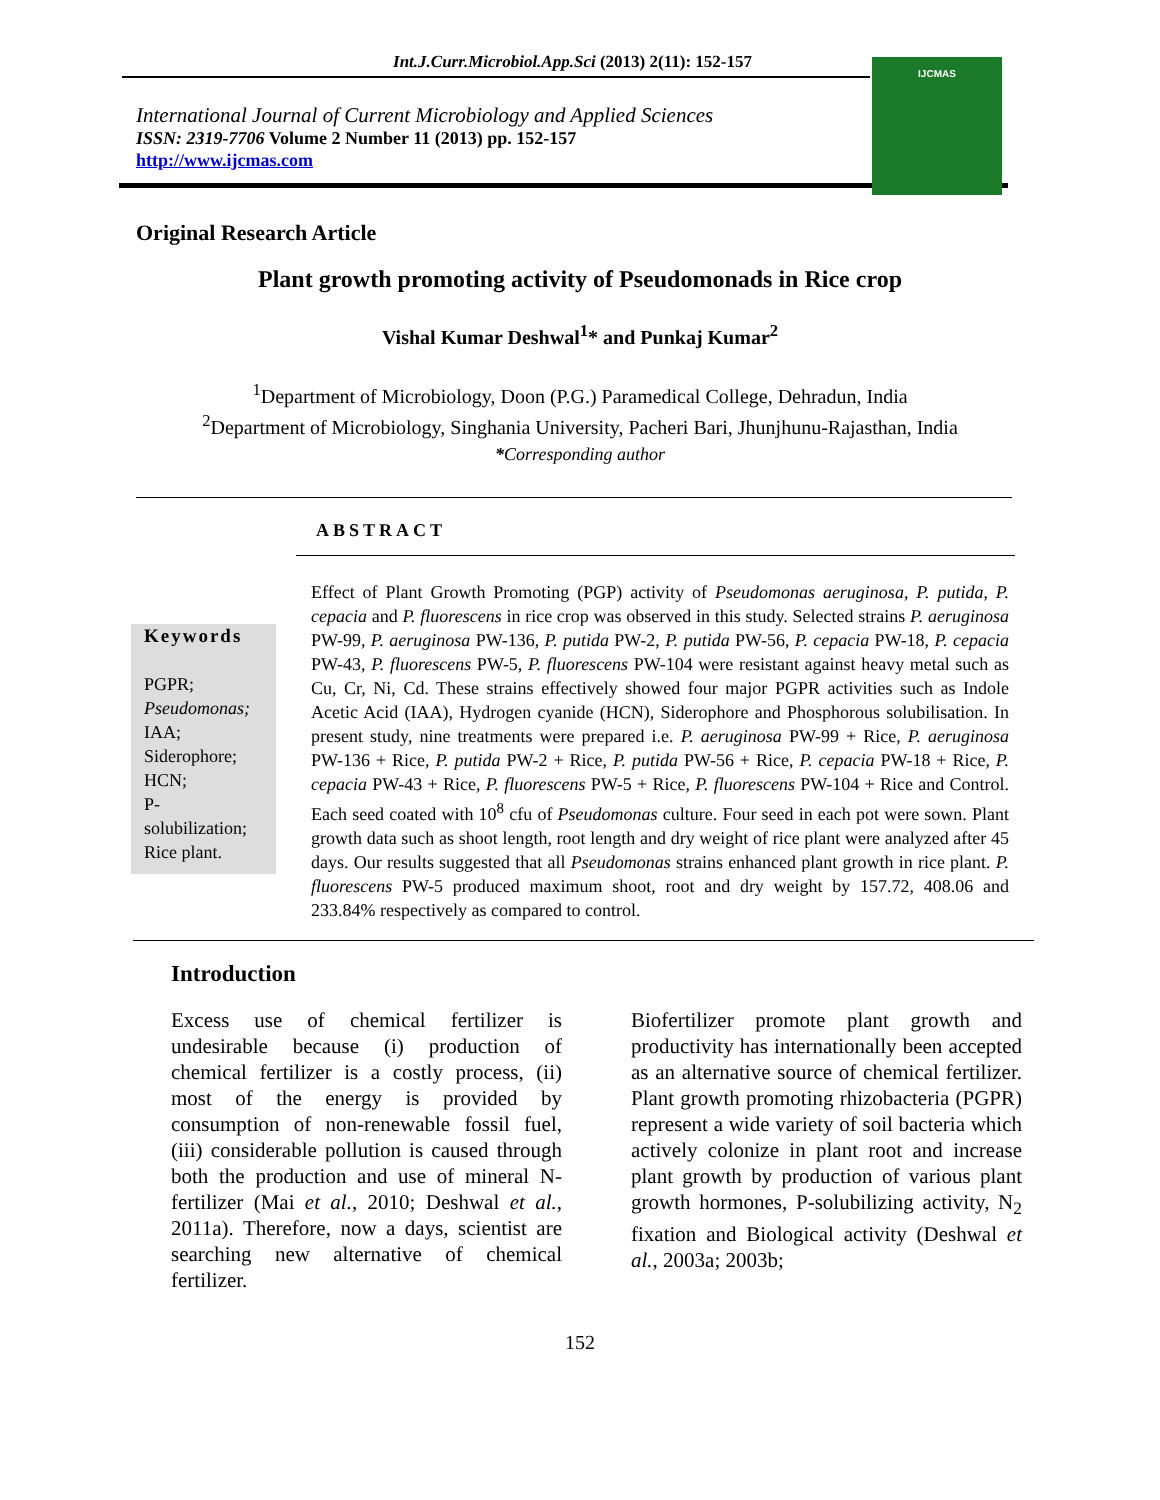Int.J.Curr.Microbiol.App.Sci (2013) 2(11): 152-157
International Journal of Current Microbiology and Applied Sciences
ISSN: 2319-7706 Volume 2 Number 11 (2013) pp. 152-157
http://www.ijcmas.com
IJCMAS
Original Research Article
Plant growth promoting activity of Pseudomonads in Rice crop
Vishal Kumar Deshwal<sup>1</sup>* and Punkaj Kumar<sup>2</sup>
<sup>1</sup> Department of Microbiology, Doon (P.G.) Paramedical College, Dehradun, India
<sup>2</sup> Department of Microbiology, Singhania University, Pacheri Bari, Jhunjhunu-Rajasthan, India
*Corresponding author
ABSTRACT
Keywords
PGPR;
Pseudomonas;
IAA;
Siderophore;
HCN;
P-
solubilization;
Rice plant.
Effect of Plant Growth Promoting (PGP) activity of Pseudomonas aeruginosa, P. putida, P. cepacia and P. fluorescens in rice crop was observed in this study. Selected strains P. aeruginosa PW-99, P. aeruginosa PW-136, P. putida PW-2, P. putida PW-56, P. cepacia PW-18, P. cepacia PW-43, P. fluorescens PW-5, P. fluorescens PW-104 were resistant against heavy metal such as Cu, Cr, Ni, Cd. These strains effectively showed four major PGPR activities such as Indole Acetic Acid (IAA), Hydrogen cyanide (HCN), Siderophore and Phosphorous solubilisation. In present study, nine treatments were prepared i.e. P. aeruginosa PW-99 + Rice, P. aeruginosa PW-136 + Rice, P. putida PW-2 + Rice, P. putida PW-56 + Rice, P. cepacia PW-18 + Rice, P. cepacia PW-43 + Rice, P. fluorescens PW-5 + Rice, P. fluorescens PW-104 + Rice and Control. Each seed coated with 10<sup>8</sup> cfu of Pseudomonas culture. Four seed in each pot were sown. Plant growth data such as shoot length, root length and dry weight of rice plant were analyzed after 45 days. Our results suggested that all Pseudomonas strains enhanced plant growth in rice plant. P. fluorescens PW-5 produced maximum shoot, root and dry weight by 157.72, 408.06 and 233.84% respectively as compared to control.
Introduction
Excess use of chemical fertilizer is undesirable because (i) production of chemical fertilizer is a costly process, (ii) most of the energy is provided by consumption of non-renewable fossil fuel, (iii) considerable pollution is caused through both the production and use of mineral N- fertilizer (Mai et al., 2010; Deshwal et al., 2011a). Therefore, now a days, scientist are searching new alternative of chemical fertilizer.
Biofertilizer promote plant growth and productivity has internationally been accepted as an alternative source of chemical fertilizer. Plant growth promoting rhizobacteria (PGPR) represent a wide variety of soil bacteria which actively colonize in plant root and increase plant growth by production of various plant growth hormones, P-solubilizing activity, N<sub>2</sub> fixation and Biological activity (Deshwal et al., 2003a; 2003b;
152